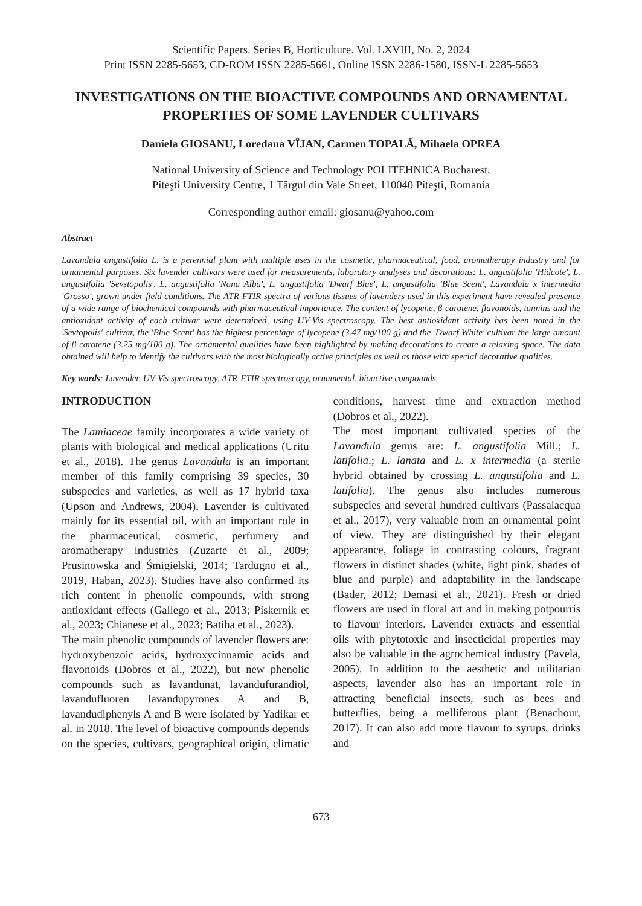Scientific Papers. Series B, Horticulture. Vol. LXVIII, No. 2, 2024
Print ISSN 2285-5653, CD-ROM ISSN 2285-5661, Online ISSN 2286-1580, ISSN-L 2285-5653
INVESTIGATIONS ON THE BIOACTIVE COMPOUNDS AND ORNAMENTAL PROPERTIES OF SOME LAVENDER CULTIVARS
Daniela GIOSANU, Loredana VÎJAN, Carmen TOPALĂ, Mihaela OPREA
National University of Science and Technology POLITEHNICA Bucharest,
Piteşti University Centre, 1 Târgul din Vale Street, 110040 Piteşti, Romania
Corresponding author email: giosanu@yahoo.com
Abstract
Lavandula angustifolia L. is a perennial plant with multiple uses in the cosmetic, pharmaceutical, food, aromatherapy industry and for ornamental purposes. Six lavender cultivars were used for measurements, laboratory analyses and decorations: L. angustifolia 'Hidcote', L. angustifolia 'Sevstopolis', L. angustifolia 'Nana Alba', L. angustifolia 'Dwarf Blue', L. angustifolia 'Blue Scent', Lavandula x intermedia 'Grosso', grown under field conditions. The ATR-FTIR spectra of various tissues of lavenders used in this experiment have revealed presence of a wide range of biochemical compounds with pharmaceutical importance. The content of lycopene, β-carotene, flavonoids, tannins and the antioxidant activity of each cultivar were determined, using UV-Vis spectroscopy. The best antioxidant activity has been noted in the 'Sevtopolis' cultivar, the 'Blue Scent' has the highest percentage of lycopene (3.47 mg/100 g) and the 'Dwarf White' cultivar the large amount of β-carotene (3.25 mg/100 g). The ornamental qualities have been highlighted by making decorations to create a relaxing space. The data obtained will help to identify the cultivars with the most biologically active principles as well as those with special decorative qualities.
Key words: Lavender, UV-Vis spectroscopy, ATR-FTIR spectroscopy, ornamental, bioactive compounds.
INTRODUCTION
The Lamiaceae family incorporates a wide variety of plants with biological and medical applications (Uritu et al., 2018). The genus Lavandula is an important member of this family comprising 39 species, 30 subspecies and varieties, as well as 17 hybrid taxa (Upson and Andrews, 2004). Lavender is cultivated mainly for its essential oil, with an important role in the pharmaceutical, cosmetic, perfumery and aromatherapy industries (Zuzarte et al., 2009; Prusinowska and Śmigielski, 2014; Tardugno et al., 2019, Haban, 2023). Studies have also confirmed its rich content in phenolic compounds, with strong antioxidant effects (Gallego et al., 2013; Piskernik et al., 2023; Chianese et al., 2023; Batiha et al., 2023).
The main phenolic compounds of lavender flowers are: hydroxybenzoic acids, hydroxycinnamic acids and flavonoids (Dobros et al., 2022), but new phenolic compounds such as lavandunat, lavandufurandiol, lavandufluoren lavandupyrones A and B, lavandudiphenyls A and B were isolated by Yadikar et al. in 2018. The level of bioactive compounds depends on the species, cultivars, geographical origin, climatic conditions, harvest time and extraction method (Dobros et al., 2022).
The most important cultivated species of the Lavandula genus are: L. angustifolia Mill.; L. latifolia.; L. lanata and L. x intermedia (a sterile hybrid obtained by crossing L. angustifolia and L. latifolia). The genus also includes numerous subspecies and several hundred cultivars (Passalacqua et al., 2017), very valuable from an ornamental point of view. They are distinguished by their elegant appearance, foliage in contrasting colours, fragrant flowers in distinct shades (white, light pink, shades of blue and purple) and adaptability in the landscape (Bader, 2012; Demasi et al., 2021). Fresh or dried flowers are used in floral art and in making potpourris to flavour interiors. Lavender extracts and essential oils with phytotoxic and insecticidal properties may also be valuable in the agrochemical industry (Pavela, 2005). In addition to the aesthetic and utilitarian aspects, lavender also has an important role in attracting beneficial insects, such as bees and butterflies, being a melliferous plant (Benachour, 2017). It can also add more flavour to syrups, drinks and
673